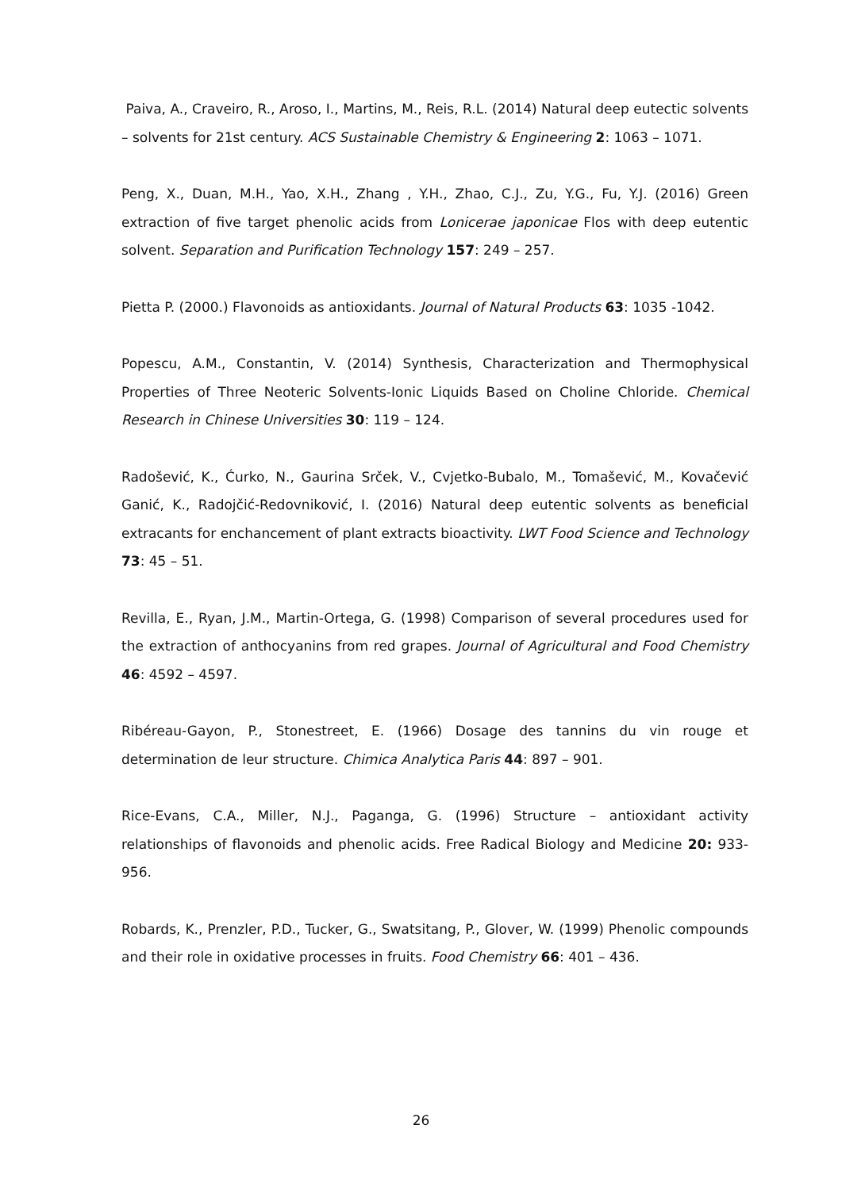Paiva, A., Craveiro, R., Aroso, I., Martins, M., Reis, R.L. (2014) Natural deep eutectic solvents – solvents for 21st century. ACS Sustainable Chemistry & Engineering 2: 1063 – 1071.
Peng, X., Duan, M.H., Yao, X.H., Zhang , Y.H., Zhao, C.J., Zu, Y.G., Fu, Y.J. (2016) Green extraction of five target phenolic acids from Lonicerae japonicae Flos with deep eutentic solvent. Separation and Purification Technology 157: 249 – 257.
Pietta P. (2000.) Flavonoids as antioxidants. Journal of Natural Products 63: 1035 -1042.
Popescu, A.M., Constantin, V. (2014) Synthesis, Characterization and Thermophysical Properties of Three Neoteric Solvents-Ionic Liquids Based on Choline Chloride. Chemical Research in Chinese Universities 30: 119 – 124.
Radošević, K., Ćurko, N., Gaurina Srček, V., Cvjetko-Bubalo, M., Tomašević, M., Kovačević Ganić, K., Radojčić-Redovniković, I. (2016) Natural deep eutentic solvents as beneficial extracants for enchancement of plant extracts bioactivity. LWT Food Science and Technology 73: 45 – 51.
Revilla, E., Ryan, J.M., Martin-Ortega, G. (1998) Comparison of several procedures used for the extraction of anthocyanins from red grapes. Journal of Agricultural and Food Chemistry 46: 4592 – 4597.
Ribéreau-Gayon, P., Stonestreet, E. (1966) Dosage des tannins du vin rouge et determination de leur structure. Chimica Analytica Paris 44: 897 – 901.
Rice-Evans, C.A., Miller, N.J., Paganga, G. (1996) Structure – antioxidant activity relationships of flavonoids and phenolic acids. Free Radical Biology and Medicine 20: 933-956.
Robards, K., Prenzler, P.D., Tucker, G., Swatsitang, P., Glover, W. (1999) Phenolic compounds and their role in oxidative processes in fruits. Food Chemistry 66: 401 – 436.
26